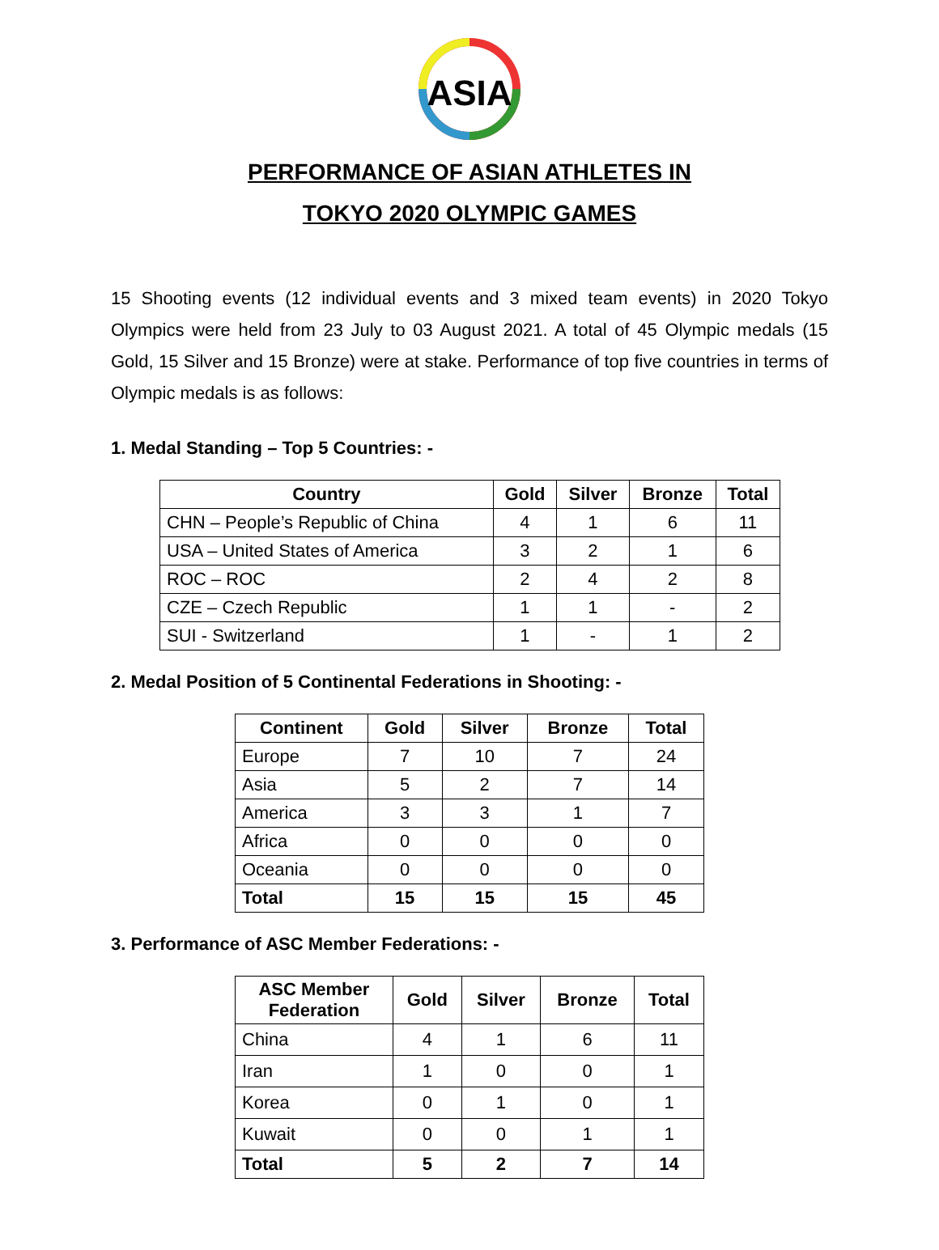ASIA
PERFORMANCE OF ASIAN ATHLETES IN
TOKYO 2020 OLYMPIC GAMES
15 Shooting events (12 individual events and 3 mixed team events) in 2020 Tokyo Olympics were held from 23 July to 03 August 2021. A total of 45 Olympic medals (15 Gold, 15 Silver and 15 Bronze) were at stake. Performance of top five countries in terms of Olympic medals is as follows:
1. Medal Standing – Top 5 Countries: -
| Country | Gold | Silver | Bronze | Total |
| --- | --- | --- | --- | --- |
| CHN – People’s Republic of China | 4 | 1 | 6 | 11 |
| USA – United States of America | 3 | 2 | 1 | 6 |
| ROC – ROC | 2 | 4 | 2 | 8 |
| CZE – Czech Republic | 1 | 1 | - | 2 |
| SUI - Switzerland | 1 | - | 1 | 2 |
2. Medal Position of 5 Continental Federations in Shooting: -
| Continent | Gold | Silver | Bronze | Total |
| --- | --- | --- | --- | --- |
| Europe | 7 | 10 | 7 | 24 |
| Asia | 5 | 2 | 7 | 14 |
| America | 3 | 3 | 1 | 7 |
| Africa | 0 | 0 | 0 | 0 |
| Oceania | 0 | 0 | 0 | 0 |
| Total | 15 | 15 | 15 | 45 |
3. Performance of ASC Member Federations: -
| ASC Member Federation | Gold | Silver | Bronze | Total |
| --- | --- | --- | --- | --- |
| China | 4 | 1 | 6 | 11 |
| Iran | 1 | 0 | 0 | 1 |
| Korea | 0 | 1 | 0 | 1 |
| Kuwait | 0 | 0 | 1 | 1 |
| Total | 5 | 2 | 7 | 14 |